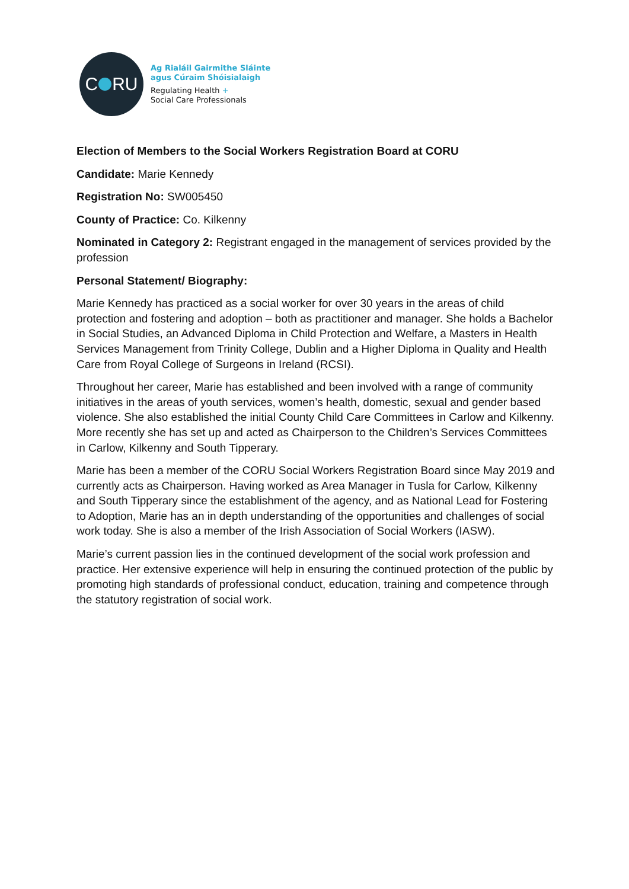C RU
Ag Rialáil Gairmithe Sláinte
agus Cúraim Shóisialaigh
Regulating Health +
Social Care Professionals
Election of Members to the Social Workers Registration Board at CORU
Candidate: Marie Kennedy
Registration No: SW005450
County of Practice: Co. Kilkenny
Nominated in Category 2: Registrant engaged in the management of services provided by the profession
Personal Statement/ Biography:
Marie Kennedy has practiced as a social worker for over 30 years in the areas of child protection and fostering and adoption – both as practitioner and manager. She holds a Bachelor in Social Studies, an Advanced Diploma in Child Protection and Welfare, a Masters in Health Services Management from Trinity College, Dublin and a Higher Diploma in Quality and Health Care from Royal College of Surgeons in Ireland (RCSI).
Throughout her career, Marie has established and been involved with a range of community initiatives in the areas of youth services, women’s health, domestic, sexual and gender based violence. She also established the initial County Child Care Committees in Carlow and Kilkenny. More recently she has set up and acted as Chairperson to the Children’s Services Committees in Carlow, Kilkenny and South Tipperary.
Marie has been a member of the CORU Social Workers Registration Board since May 2019 and currently acts as Chairperson. Having worked as Area Manager in Tusla for Carlow, Kilkenny and South Tipperary since the establishment of the agency, and as National Lead for Fostering to Adoption, Marie has an in depth understanding of the opportunities and challenges of social work today. She is also a member of the Irish Association of Social Workers (IASW).
Marie’s current passion lies in the continued development of the social work profession and practice. Her extensive experience will help in ensuring the continued protection of the public by promoting high standards of professional conduct, education, training and competence through the statutory registration of social work.